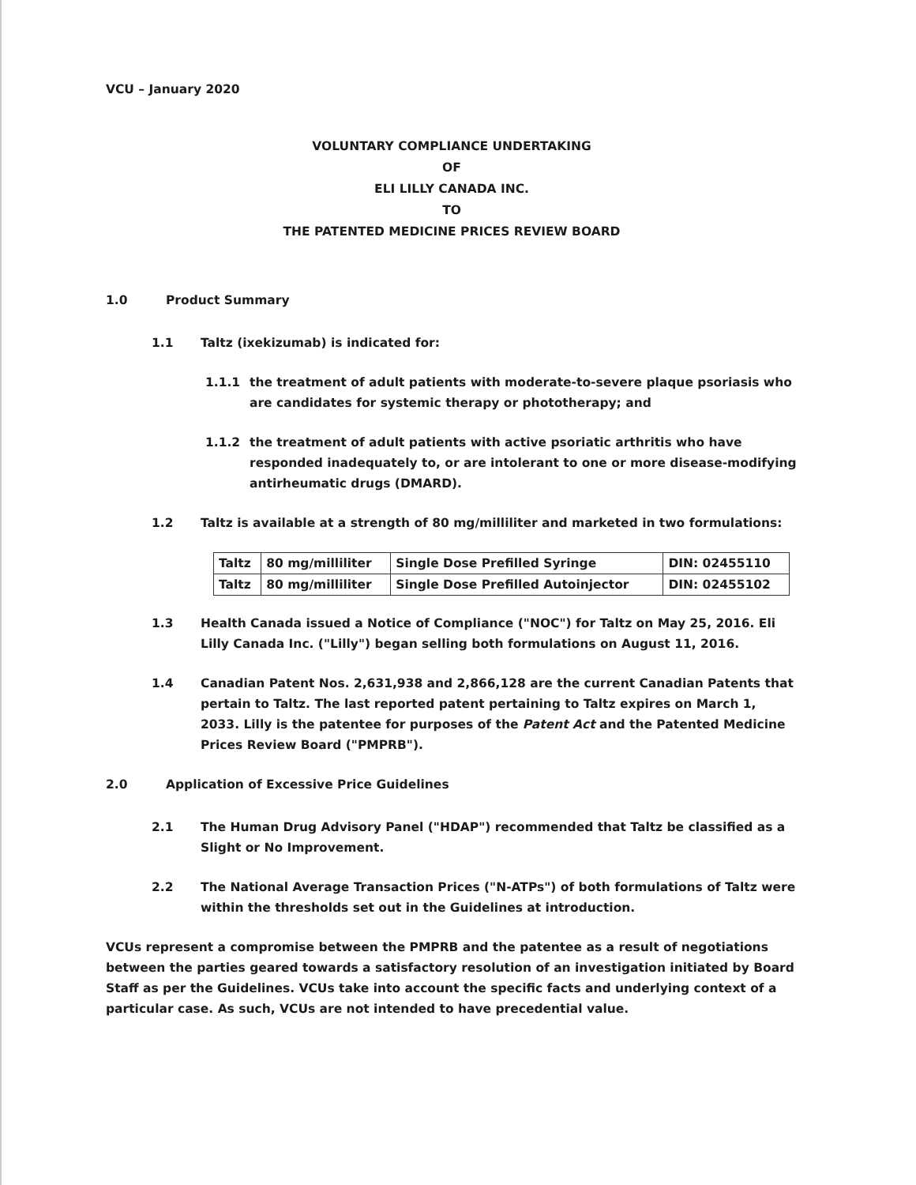VCU – January 2020
VOLUNTARY COMPLIANCE UNDERTAKING
OF
ELI LILLY CANADA INC.
TO
THE PATENTED MEDICINE PRICES REVIEW BOARD
1.0 Product Summary
1.1 Taltz (ixekizumab) is indicated for:
1.1.1 the treatment of adult patients with moderate-to-severe plaque psoriasis who are candidates for systemic therapy or phototherapy; and
1.1.2 the treatment of adult patients with active psoriatic arthritis who have responded inadequately to, or are intolerant to one or more disease-modifying antirheumatic drugs (DMARD).
1.2 Taltz is available at a strength of 80 mg/milliliter and marketed in two formulations:
| Taltz | 80 mg/milliliter | Single Dose Prefilled Syringe | DIN: 02455110 |
| Taltz | 80 mg/milliliter | Single Dose Prefilled Autoinjector | DIN: 02455102 |
1.3 Health Canada issued a Notice of Compliance ("NOC") for Taltz on May 25, 2016. Eli Lilly Canada Inc. ("Lilly") began selling both formulations on August 11, 2016.
1.4 Canadian Patent Nos. 2,631,938 and 2,866,128 are the current Canadian Patents that pertain to Taltz. The last reported patent pertaining to Taltz expires on March 1, 2033. Lilly is the patentee for purposes of the Patent Act and the Patented Medicine Prices Review Board ("PMPRB").
2.0 Application of Excessive Price Guidelines
2.1 The Human Drug Advisory Panel ("HDAP") recommended that Taltz be classified as a Slight or No Improvement.
2.2 The National Average Transaction Prices ("N-ATPs") of both formulations of Taltz were within the thresholds set out in the Guidelines at introduction.
VCUs represent a compromise between the PMPRB and the patentee as a result of negotiations between the parties geared towards a satisfactory resolution of an investigation initiated by Board Staff as per the Guidelines. VCUs take into account the specific facts and underlying context of a particular case. As such, VCUs are not intended to have precedential value.